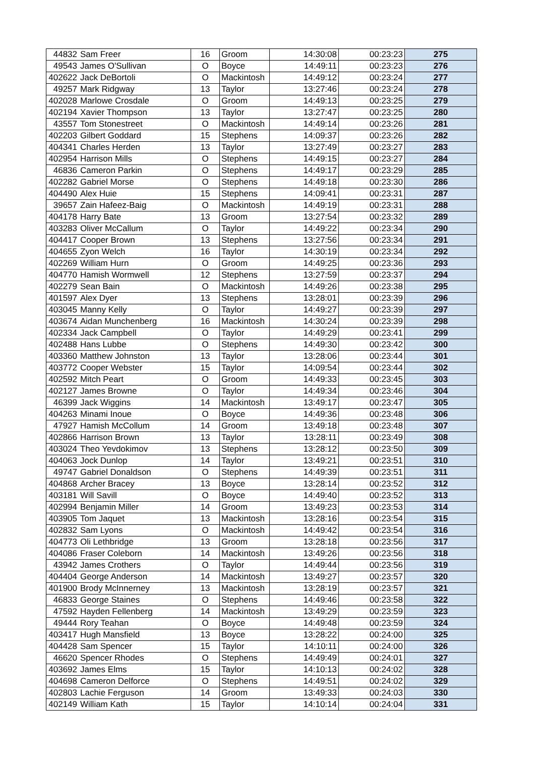| 44832 | Sam Freer | 16 | Groom | 14:30:08 | 00:23:23 | 275 |
| 49543 | James O'Sullivan | O | Boyce | 14:49:11 | 00:23:23 | 276 |
| 402622 | Jack DeBortoli | O | Mackintosh | 14:49:12 | 00:23:24 | 277 |
| 49257 | Mark Ridgway | 13 | Taylor | 13:27:46 | 00:23:24 | 278 |
| 402028 | Marlowe Crosdale | O | Groom | 14:49:13 | 00:23:25 | 279 |
| 402194 | Xavier Thompson | 13 | Taylor | 13:27:47 | 00:23:25 | 280 |
| 43557 | Tom Stonestreet | O | Mackintosh | 14:49:14 | 00:23:26 | 281 |
| 402203 | Gilbert Goddard | 15 | Stephens | 14:09:37 | 00:23:26 | 282 |
| 404341 | Charles Herden | 13 | Taylor | 13:27:49 | 00:23:27 | 283 |
| 402954 | Harrison Mills | O | Stephens | 14:49:15 | 00:23:27 | 284 |
| 46836 | Cameron Parkin | O | Stephens | 14:49:17 | 00:23:29 | 285 |
| 402282 | Gabriel Morse | O | Stephens | 14:49:18 | 00:23:30 | 286 |
| 404490 | Alex Huie | 15 | Stephens | 14:09:41 | 00:23:31 | 287 |
| 39657 | Zain Hafeez-Baig | O | Mackintosh | 14:49:19 | 00:23:31 | 288 |
| 404178 | Harry Bate | 13 | Groom | 13:27:54 | 00:23:32 | 289 |
| 403283 | Oliver McCallum | O | Taylor | 14:49:22 | 00:23:34 | 290 |
| 404417 | Cooper Brown | 13 | Stephens | 13:27:56 | 00:23:34 | 291 |
| 404655 | Zyon Welch | 16 | Taylor | 14:30:19 | 00:23:34 | 292 |
| 402269 | William Hurn | O | Groom | 14:49:25 | 00:23:36 | 293 |
| 404770 | Hamish Wormwell | 12 | Stephens | 13:27:59 | 00:23:37 | 294 |
| 402279 | Sean Bain | O | Mackintosh | 14:49:26 | 00:23:38 | 295 |
| 401597 | Alex Dyer | 13 | Stephens | 13:28:01 | 00:23:39 | 296 |
| 403045 | Manny Kelly | O | Taylor | 14:49:27 | 00:23:39 | 297 |
| 403674 | Aidan Munchenberg | 16 | Mackintosh | 14:30:24 | 00:23:39 | 298 |
| 402334 | Jack Campbell | O | Taylor | 14:49:29 | 00:23:41 | 299 |
| 402488 | Hans Lubbe | O | Stephens | 14:49:30 | 00:23:42 | 300 |
| 403360 | Matthew Johnston | 13 | Taylor | 13:28:06 | 00:23:44 | 301 |
| 403772 | Cooper Webster | 15 | Taylor | 14:09:54 | 00:23:44 | 302 |
| 402592 | Mitch Peart | O | Groom | 14:49:33 | 00:23:45 | 303 |
| 402127 | James Browne | O | Taylor | 14:49:34 | 00:23:46 | 304 |
| 46399 | Jack Wiggins | 14 | Mackintosh | 13:49:17 | 00:23:47 | 305 |
| 404263 | Minami Inoue | O | Boyce | 14:49:36 | 00:23:48 | 306 |
| 47927 | Hamish McCollum | 14 | Groom | 13:49:18 | 00:23:48 | 307 |
| 402866 | Harrison Brown | 13 | Taylor | 13:28:11 | 00:23:49 | 308 |
| 403024 | Theo Yevdokimov | 13 | Stephens | 13:28:12 | 00:23:50 | 309 |
| 404063 | Jock Dunlop | 14 | Taylor | 13:49:21 | 00:23:51 | 310 |
| 49747 | Gabriel Donaldson | O | Stephens | 14:49:39 | 00:23:51 | 311 |
| 404868 | Archer Bracey | 13 | Boyce | 13:28:14 | 00:23:52 | 312 |
| 403181 | Will Savill | O | Boyce | 14:49:40 | 00:23:52 | 313 |
| 402994 | Benjamin Miller | 14 | Groom | 13:49:23 | 00:23:53 | 314 |
| 403905 | Tom Jaquet | 13 | Mackintosh | 13:28:16 | 00:23:54 | 315 |
| 402832 | Sam Lyons | O | Mackintosh | 14:49:42 | 00:23:54 | 316 |
| 404773 | Oli Lethbridge | 13 | Groom | 13:28:18 | 00:23:56 | 317 |
| 404086 | Fraser Coleborn | 14 | Mackintosh | 13:49:26 | 00:23:56 | 318 |
| 43942 | James Crothers | O | Taylor | 14:49:44 | 00:23:56 | 319 |
| 404404 | George Anderson | 14 | Mackintosh | 13:49:27 | 00:23:57 | 320 |
| 401900 | Brody McInnerney | 13 | Mackintosh | 13:28:19 | 00:23:57 | 321 |
| 46833 | George Staines | O | Stephens | 14:49:46 | 00:23:58 | 322 |
| 47592 | Hayden Fellenberg | 14 | Mackintosh | 13:49:29 | 00:23:59 | 323 |
| 49444 | Rory Teahan | O | Boyce | 14:49:48 | 00:23:59 | 324 |
| 403417 | Hugh Mansfield | 13 | Boyce | 13:28:22 | 00:24:00 | 325 |
| 404428 | Sam Spencer | 15 | Taylor | 14:10:11 | 00:24:00 | 326 |
| 46620 | Spencer Rhodes | O | Stephens | 14:49:49 | 00:24:01 | 327 |
| 403692 | James Elms | 15 | Taylor | 14:10:13 | 00:24:02 | 328 |
| 404698 | Cameron Delforce | O | Stephens | 14:49:51 | 00:24:02 | 329 |
| 402803 | Lachie Ferguson | 14 | Groom | 13:49:33 | 00:24:03 | 330 |
| 402149 | William Kath | 15 | Taylor | 14:10:14 | 00:24:04 | 331 |